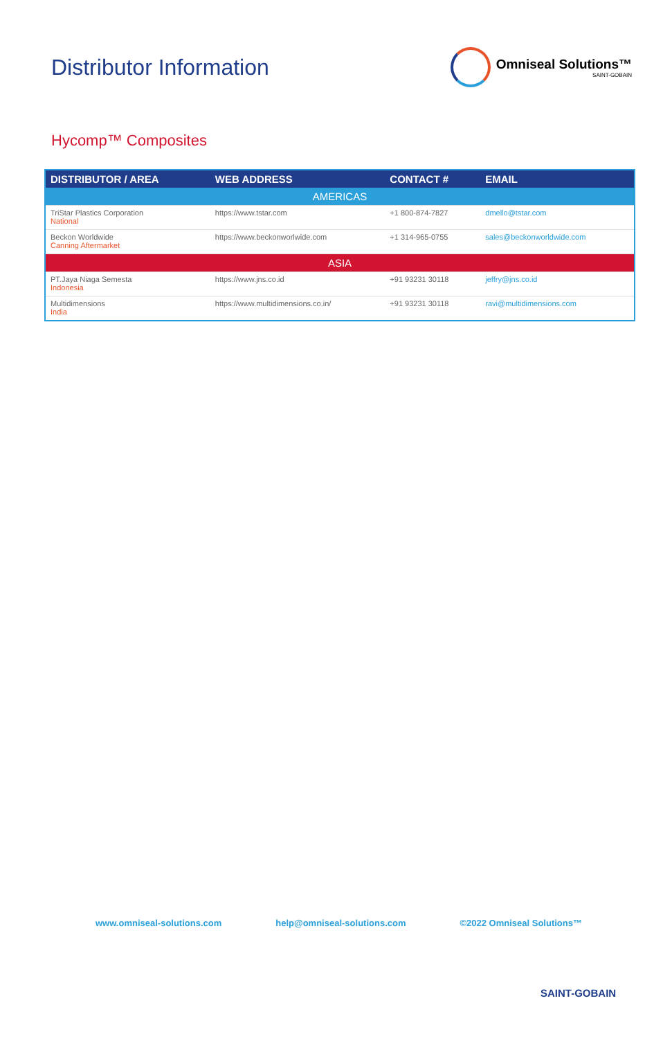Distributor Information
Omniseal Solutions™
SAINT-GOBAIN
Hycomp™ Composites
| DISTRIBUTOR / AREA | WEB ADDRESS | CONTACT # | EMAIL |
| --- | --- | --- | --- |
| AMERICAS | | | |
| TriStar Plastics Corporation National | https://www.tstar.com | +1 800-874-7827 | dmello@tstar.com |
| Beckon Worldwide Canning Aftermarket | https://www.beckonworlwide.com | +1 314-965-0755 | sales@beckonworldwide.com |
| ASIA | | | |
| PT.Jaya Niaga Semesta Indonesia | https://www.jns.co.id | +91 93231 30118 | jeffry@jns.co.id |
| Multidimensions India | https://www.multidimensions.co.in/ | +91 93231 30118 | ravi@multidimensions.com |
www.omniseal-solutions.com help@omniseal-solutions.com ©2022 Omniseal Solutions™
SAINT-GOBAIN